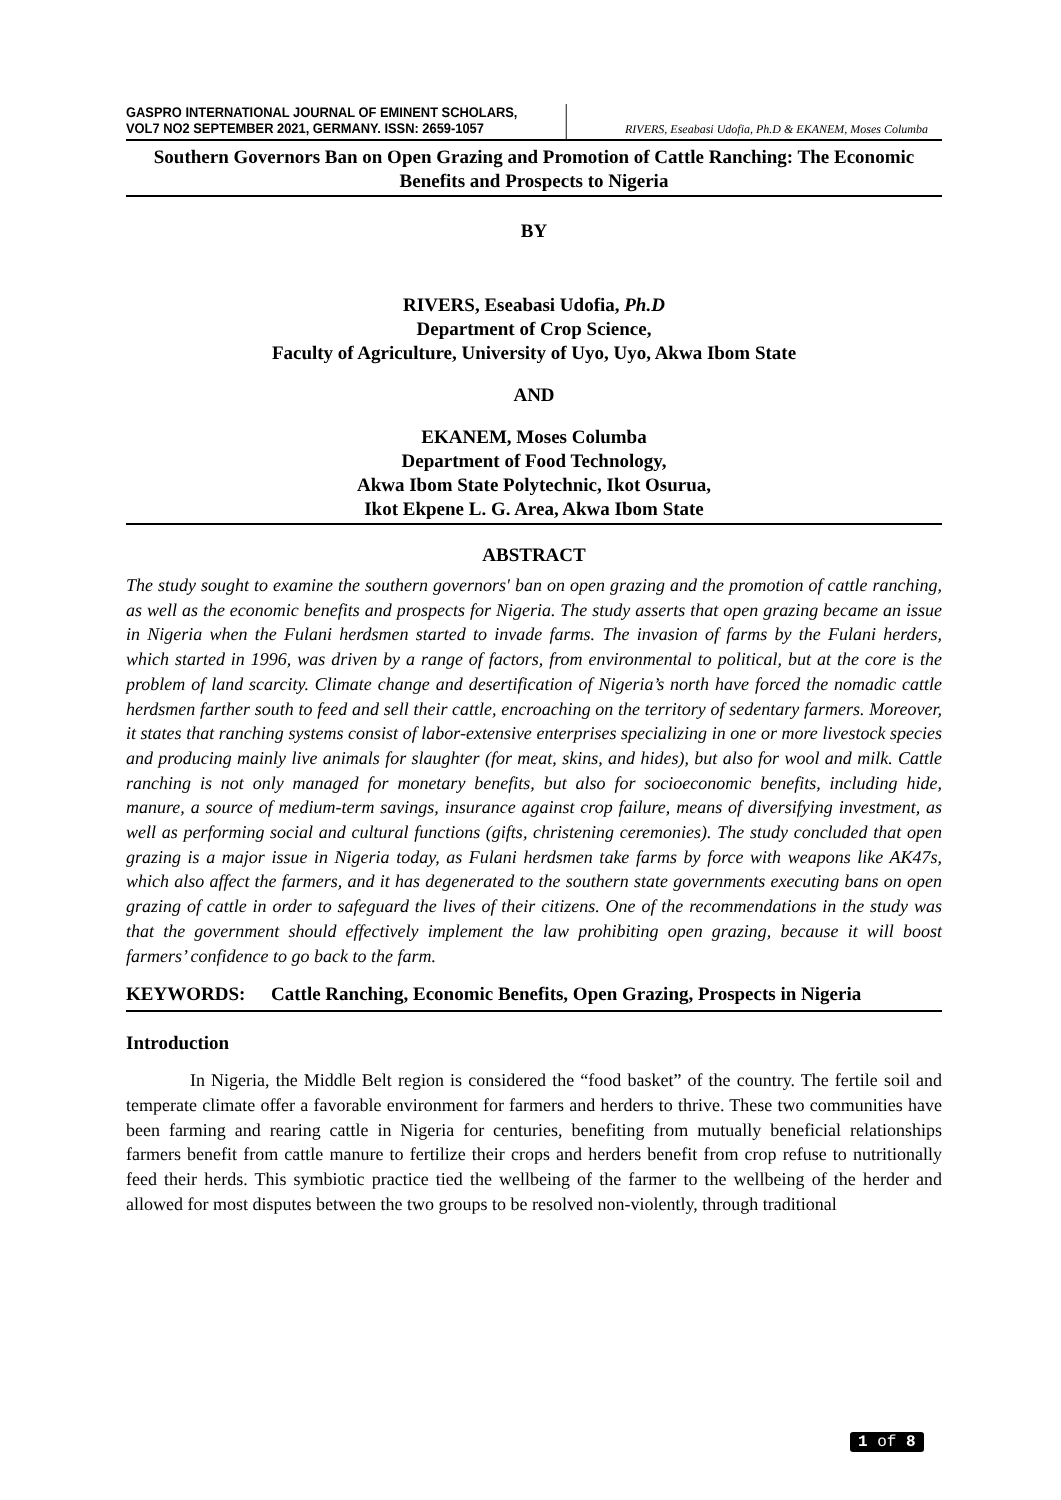GASPRO INTERNATIONAL JOURNAL OF EMINENT SCHOLARS,
VOL7 NO2 SEPTEMBER 2021, GERMANY. ISSN: 2659-1057
RIVERS, Eseabasi Udofia, Ph.D & EKANEM, Moses Columba
Southern Governors Ban on Open Grazing and Promotion of Cattle Ranching: The Economic Benefits and Prospects to Nigeria
BY
RIVERS, Eseabasi Udofia, Ph.D
Department of Crop Science,
Faculty of Agriculture, University of Uyo, Uyo, Akwa Ibom State
AND
EKANEM, Moses Columba
Department of Food Technology,
Akwa Ibom State Polytechnic, Ikot Osurua,
Ikot Ekpene L. G. Area, Akwa Ibom State
ABSTRACT
The study sought to examine the southern governors' ban on open grazing and the promotion of cattle ranching, as well as the economic benefits and prospects for Nigeria. The study asserts that open grazing became an issue in Nigeria when the Fulani herdsmen started to invade farms. The invasion of farms by the Fulani herders, which started in 1996, was driven by a range of factors, from environmental to political, but at the core is the problem of land scarcity. Climate change and desertification of Nigeria’s north have forced the nomadic cattle herdsmen farther south to feed and sell their cattle, encroaching on the territory of sedentary farmers. Moreover, it states that ranching systems consist of labor-extensive enterprises specializing in one or more livestock species and producing mainly live animals for slaughter (for meat, skins, and hides), but also for wool and milk. Cattle ranching is not only managed for monetary benefits, but also for socioeconomic benefits, including hide, manure, a source of medium-term savings, insurance against crop failure, means of diversifying investment, as well as performing social and cultural functions (gifts, christening ceremonies). The study concluded that open grazing is a major issue in Nigeria today, as Fulani herdsmen take farms by force with weapons like AK47s, which also affect the farmers, and it has degenerated to the southern state governments executing bans on open grazing of cattle in order to safeguard the lives of their citizens. One of the recommendations in the study was that the government should effectively implement the law prohibiting open grazing, because it will boost farmers’ confidence to go back to the farm.
KEYWORDS: Cattle Ranching, Economic Benefits, Open Grazing, Prospects in Nigeria
Introduction
In Nigeria, the Middle Belt region is considered the “food basket” of the country. The fertile soil and temperate climate offer a favorable environment for farmers and herders to thrive. These two communities have been farming and rearing cattle in Nigeria for centuries, benefiting from mutually beneficial relationships farmers benefit from cattle manure to fertilize their crops and herders benefit from crop refuse to nutritionally feed their herds. This symbiotic practice tied the wellbeing of the farmer to the wellbeing of the herder and allowed for most disputes between the two groups to be resolved non-violently, through traditional
1 of 8